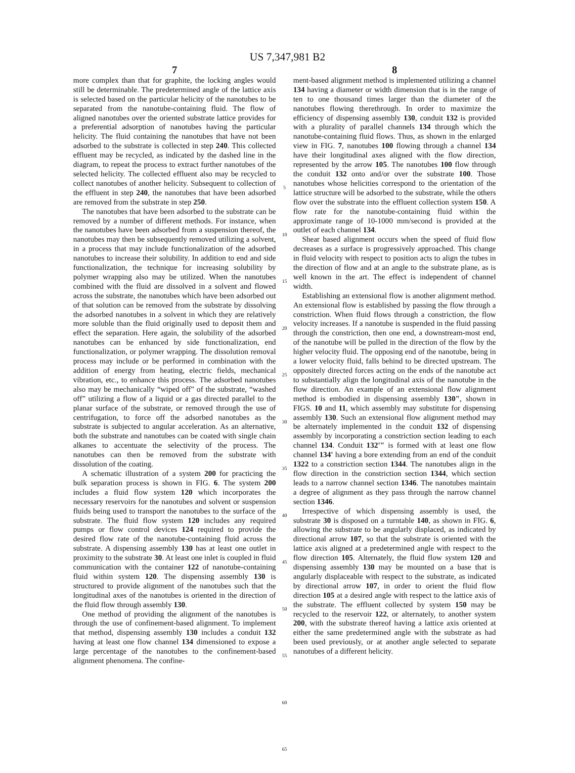US 7,347,981 B2
7
more complex than that for graphite, the locking angles would still be determinable. The predetermined angle of the lattice axis is selected based on the particular helicity of the nanotubes to be separated from the nanotube-containing fluid. The flow of aligned nanotubes over the oriented substrate lattice provides for a preferential adsorption of nanotubes having the particular helicity. The fluid containing the nanotubes that have not been adsorbed to the substrate is collected in step 240. This collected effluent may be recycled, as indicated by the dashed line in the diagram, to repeat the process to extract further nanotubes of the selected helicity. The collected effluent also may be recycled to collect nanotubes of another helicity. Subsequent to collection of the effluent in step 240, the nanotubes that have been adsorbed are removed from the substrate in step 250.
The nanotubes that have been adsorbed to the substrate can be removed by a number of different methods. For instance, when the nanotubes have been adsorbed from a suspension thereof, the nanotubes may then be subsequently removed utilizing a solvent, in a process that may include functionalization of the adsorbed nanotubes to increase their solubility. In addition to end and side functionalization, the technique for increasing solubility by polymer wrapping also may be utilized. When the nanotubes combined with the fluid are dissolved in a solvent and flowed across the substrate, the nanotubes which have been adsorbed out of that solution can be removed from the substrate by dissolving the adsorbed nanotubes in a solvent in which they are relatively more soluble than the fluid originally used to deposit them and effect the separation. Here again, the solubility of the adsorbed nanotubes can be enhanced by side functionalization, end functionalization, or polymer wrapping. The dissolution removal process may include or be performed in combination with the addition of energy from heating, electric fields, mechanical vibration, etc., to enhance this process. The adsorbed nanotubes also may be mechanically “wiped off” of the substrate, “washed off” utilizing a flow of a liquid or a gas directed parallel to the planar surface of the substrate, or removed through the use of centrifugation, to force off the adsorbed nanotubes as the substrate is subjected to angular acceleration. As an alternative, both the substrate and nanotubes can be coated with single chain alkanes to accentuate the selectivity of the process. The nanotubes can then be removed from the substrate with dissolution of the coating.
A schematic illustration of a system 200 for practicing the bulk separation process is shown in FIG. 6. The system 200 includes a fluid flow system 120 which incorporates the necessary reservoirs for the nanotubes and solvent or suspension fluids being used to transport the nanotubes to the surface of the substrate. The fluid flow system 120 includes any required pumps or flow control devices 124 required to provide the desired flow rate of the nanotube-containing fluid across the substrate. A dispensing assembly 130 has at least one outlet in proximity to the substrate 30. At least one inlet is coupled in fluid communication with the container 122 of nanotube-containing fluid within system 120. The dispensing assembly 130 is structured to provide alignment of the nanotubes such that the longitudinal axes of the nanotubes is oriented in the direction of the fluid flow through assembly 130.
One method of providing the alignment of the nanotubes is through the use of confinement-based alignment. To implement that method, dispensing assembly 130 includes a conduit 132 having at least one flow channel 134 dimensioned to expose a large percentage of the nanotubes to the confinement-based alignment phenomena. The confine-
5
10
15
20
25
30
35
40
45
50
55
60
65
8
ment-based alignment method is implemented utilizing a channel 134 having a diameter or width dimension that is in the range of ten to one thousand times larger than the diameter of the nanotubes flowing therethrough. In order to maximize the efficiency of dispensing assembly 130, conduit 132 is provided with a plurality of parallel channels 134 through which the nanotube-containing fluid flows. Thus, as shown in the enlarged view in FIG. 7, nanotubes 100 flowing through a channel 134 have their longitudinal axes aligned with the flow direction, represented by the arrow 105. The nanotubes 100 flow through the conduit 132 onto and/or over the substrate 100. Those nanotubes whose helicities correspond to the orientation of the lattice structure will be adsorbed to the substrate, while the others flow over the substrate into the effluent collection system 150. A flow rate for the nanotube-containing fluid within the approximate range of 10-1000 mm/second is provided at the outlet of each channel 134.
Shear based alignment occurs when the speed of fluid flow decreases as a surface is progressively approached. This change in fluid velocity with respect to position acts to align the tubes in the direction of flow and at an angle to the substrate plane, as is well known in the art. The effect is independent of channel width.
Establishing an extensional flow is another alignment method. An extensional flow is established by passing the flow through a constriction. When fluid flows through a constriction, the flow velocity increases. If a nanotube is suspended in the fluid passing through the constriction, then one end, a downstream-most end, of the nanotube will be pulled in the direction of the flow by the higher velocity fluid. The opposing end of the nanotube, being in a lower velocity fluid, falls behind to be directed upstream. The oppositely directed forces acting on the ends of the nanotube act to substantially align the longitudinal axis of the nanotube in the flow direction. An example of an extensional flow alignment method is embodied in dispensing assembly 130", shown in FIGS. 10 and 11, which assembly may substitute for dispensing assembly 130. Such an extensional flow alignment method may be alternately implemented in the conduit 132 of dispensing assembly by incorporating a constriction section leading to each channel 134. Conduit 132'" is formed with at least one flow channel 134' having a bore extending from an end of the conduit 1322 to a constriction section 1344. The nanotubes align in the flow direction in the constriction section 1344, which section leads to a narrow channel section 1346. The nanotubes maintain a degree of alignment as they pass through the narrow channel section 1346.
Irrespective of which dispensing assembly is used, the substrate 30 is disposed on a turntable 140, as shown in FIG. 6, allowing the substrate to be angularly displaced, as indicated by directional arrow 107, so that the substrate is oriented with the lattice axis aligned at a predetermined angle with respect to the flow direction 105. Alternately, the fluid flow system 120 and dispensing assembly 130 may be mounted on a base that is angularly displaceable with respect to the substrate, as indicated by directional arrow 107, in order to orient the fluid flow direction 105 at a desired angle with respect to the lattice axis of the substrate. The effluent collected by system 150 may be recycled to the reservoir 122, or alternately, to another system 200, with the substrate thereof having a lattice axis oriented at either the same predetermined angle with the substrate as had been used previously, or at another angle selected to separate nanotubes of a different helicity.